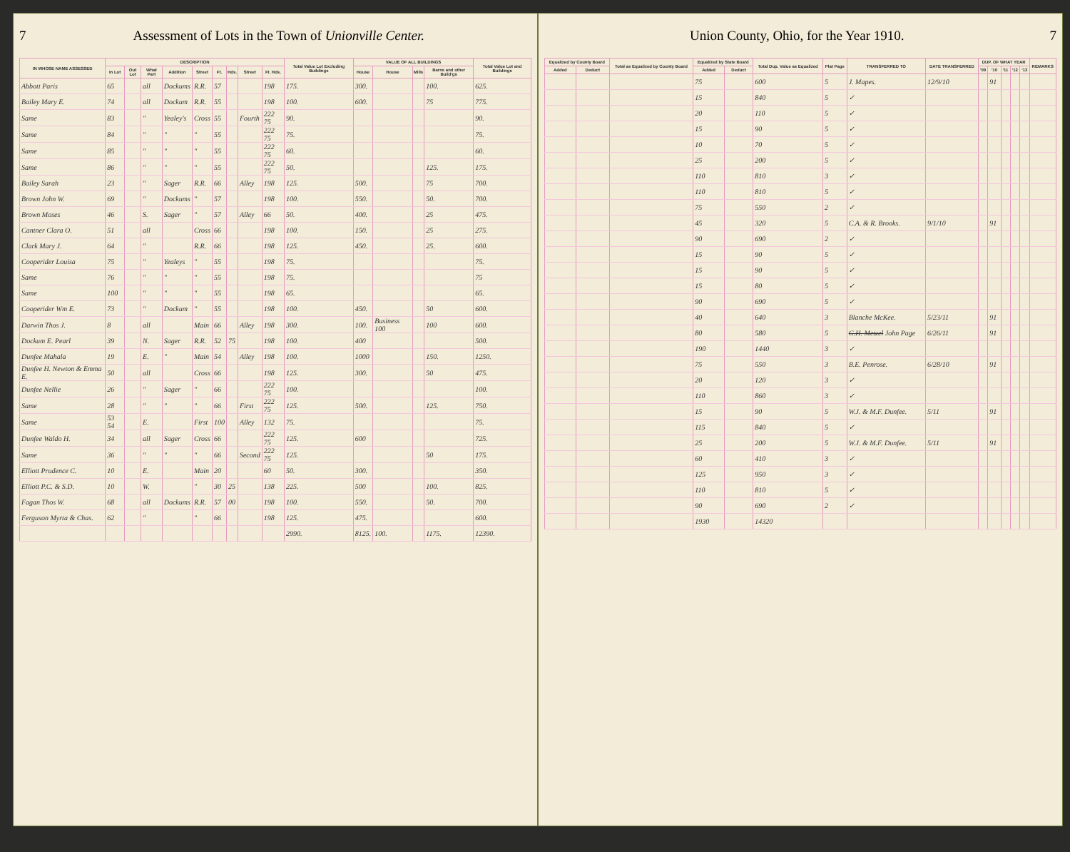7 Assessment of Lots in the Town of Unionville Center.
| IN WHOSE NAME ASSESSED | DESCRIPTION | | | | | | | | | Total Value Lot Excluding Buildings | VALUE OF ALL BUILDINGS | | | | Total Value Lot and Buildings |
| --- | --- | --- | --- | --- | --- | --- | --- | --- | --- | --- | --- | --- | --- | --- | --- |
| | In Lot | Out Lot | What Part | Addition | Street | Ft. | Hds. | Street | Ft. Hds. | | House | House | Mills | Barns and other Build'gs | |
| Abbott Paris | 65 | | all | Dockums | R.R. | 57 | | | 198 | 175. | 300. | | | 100. | 625. |
| Bailey Mary E. | 74 | | all | Dockum | R.R. | 55 | | | 198 | 100. | 600. | | | 75 | 775. |
| Same | 83 | | " | Yealey's | Cross | 55 | | Fourth | 222 75 | 90. | | | | | 90. |
| Same | 84 | | " | " | " | 55 | | | 222 75 | 75. | | | | | 75. |
| Same | 85 | | " | " | " | 55 | | | 222 75 | 60. | | | | | 60. |
| Same | 86 | | " | " | " | 55 | | | 222 75 | 50. | | | | 125. | 175. |
| Bailey Sarah | 23 | | " | Sager | R.R. | 66 | | Alley | 198 | 125. | 500. | | | 75 | 700. |
| Brown John W. | 69 | | " | Dockums | " | 57 | | | 198 | 100. | 550. | | | 50. | 700. |
| Brown Moses | 46 | | S. | Sager | " | 57 | | Alley | 66 | 50. | 400. | | | 25 | 475. |
| Cantner Clara O. | 51 | | all | | Cross | 66 | | | 198 | 100. | 150. | | | 25 | 275. |
| Clark Mary J. | 64 | | " | | R.R. | 66 | | | 198 | 125. | 450. | | | 25. | 600. |
| Cooperider Louisa | 75 | | " | Yealeys | " | 55 | | | 198 | 75. | | | | | 75. |
| Same | 76 | | " | " | " | 55 | | | 198 | 75. | | | | | 75 |
| Same | 100 | | " | " | " | 55 | | | 198 | 65. | | | | | 65. |
| Cooperider Wm E. | 73 | | " | Dockum | " | 55 | | | 198 | 100. | 450. | | | 50 | 600. |
| Darwin Thos J. | 8 | | all | | Main | 66 | | Alley | 198 | 300. | 100. | Business 100 | | 100 | 600. |
| Dockum E. Pearl | 39 | | N. | Sager | R.R. | 52 | 75 | | 198 | 100. | 400 | | | | 500. |
| Dunfee Mahala | 19 | | E. | " | Main | 54 | | Alley | 198 | 100. | 1000 | | | 150. | 1250. |
| Dunfee H. Newton & Emma E. | 50 | | all | | Cross | 66 | | | 198 | 125. | 300. | | | 50 | 475. |
| Dunfee Nellie | 26 | | " | Sager | " | 66 | | | 222 75 | 100. | | | | | 100. |
| Same | 28 | | " | " | " | 66 | | First | 222 75 | 125. | 500. | | | 125. | 750. |
| Same | 53 54 | | E. | | First | 100 | | Alley | 132 | 75. | | | | | 75. |
| Dunfee Waldo H. | 34 | | all | Sager | Cross | 66 | | | 222 75 | 125. | 600 | | | | 725. |
| Same | 36 | | " | " | " | 66 | | Second | 222 75 | 125. | | | | 50 | 175. |
| Elliott Prudence C. | 10 | | E. | | Main | 20 | | | 60 | 50. | 300. | | | | 350. |
| Elliott P.C. & S.D. | 10 | | W. | | " | 30 | 25 | | 138 | 225. | 500 | | | 100. | 825. |
| Fagan Thos W. | 68 | | all | Dockums | R.R. | 57 | 00 | | 198 | 100. | 550. | | | 50. | 700. |
| Ferguson Myrta & Chas. | 62 | | " | | " | 66 | | | 198 | 125. | 475. | | | | 600. |
| | | | | | | | | | | 2990. | 8125. | 100. | | 1175. | 12390. |
Union County, Ohio, for the Year 1910. 7
| Equalized by County Board | | Total as Equalized by County Board | Equalized by State Board | | Total Dup. Value as Equalized | Plat Page | TRANSFERRED TO | DATE TRANSFERRED | DUP. OF WHAT YEAR | | | | | REMARKS |
| --- | --- | --- | --- | --- | --- | --- | --- | --- | --- | --- | --- | --- | --- | --- |
| Added | Deduct | | Added | Deduct | | | | | '09 | '10 | '11 | '12 | '13 | |
| | | | 75 | | 600 | 5 | J. Mapes. | 12/9/10 | | 91 | | | | |
| | | | 15 | | 840 | 5 | ✓ | | | | | | | |
| | | | 20 | | 110 | 5 | ✓ | | | | | | | |
| | | | 15 | | 90 | 5 | ✓ | | | | | | | |
| | | | 10 | | 70 | 5 | ✓ | | | | | | | |
| | | | 25 | | 200 | 5 | ✓ | | | | | | | |
| | | | 110 | | 810 | 3 | ✓ | | | | | | | |
| | | | 110 | | 810 | 5 | ✓ | | | | | | | |
| | | | 75 | | 550 | 2 | ✓ | | | | | | | |
| | | | 45 | | 320 | 5 | C.A. & R. Brooks. | 9/1/10 | | 91 | | | | |
| | | | 90 | | 690 | 2 | ✓ | | | | | | | |
| | | | 15 | | 90 | 5 | ✓ | | | | | | | |
| | | | 15 | | 90 | 5 | ✓ | | | | | | | |
| | | | 15 | | 80 | 5 | ✓ | | | | | | | |
| | | | 90 | | 690 | 5 | ✓ | | | | | | | |
| | | | 40 | | 640 | 3 | Blanche McKee. | 5/23/11 | | 91 | | | | |
| | | | 80 | | 580 | 5 | G.H. Metzel John Page | 6/26/11 | | 91 | | | | |
| | | | 190 | | 1440 | 3 | ✓ | | | | | | | |
| | | | 75 | | 550 | 3 | B.E. Penrose. | 6/28/10 | | 91 | | | | |
| | | | 20 | | 120 | 3 | ✓ | | | | | | | |
| | | | 110 | | 860 | 3 | ✓ | | | | | | | |
| | | | 15 | | 90 | 5 | W.J. & M.F. Dunfee. | 5/11 | | 91 | | | | |
| | | | 115 | | 840 | 5 | ✓ | | | | | | | |
| | | | 25 | | 200 | 5 | W.J. & M.F. Dunfee. | 5/11 | | 91 | | | | |
| | | | 60 | | 410 | 3 | ✓ | | | | | | | |
| | | | 125 | | 950 | 3 | ✓ | | | | | | | |
| | | | 110 | | 810 | 5 | ✓ | | | | | | | |
| | | | 90 | | 690 | 2 | ✓ | | | | | | | |
| | | | 1930 | | 14320 | | | | | | | | | |